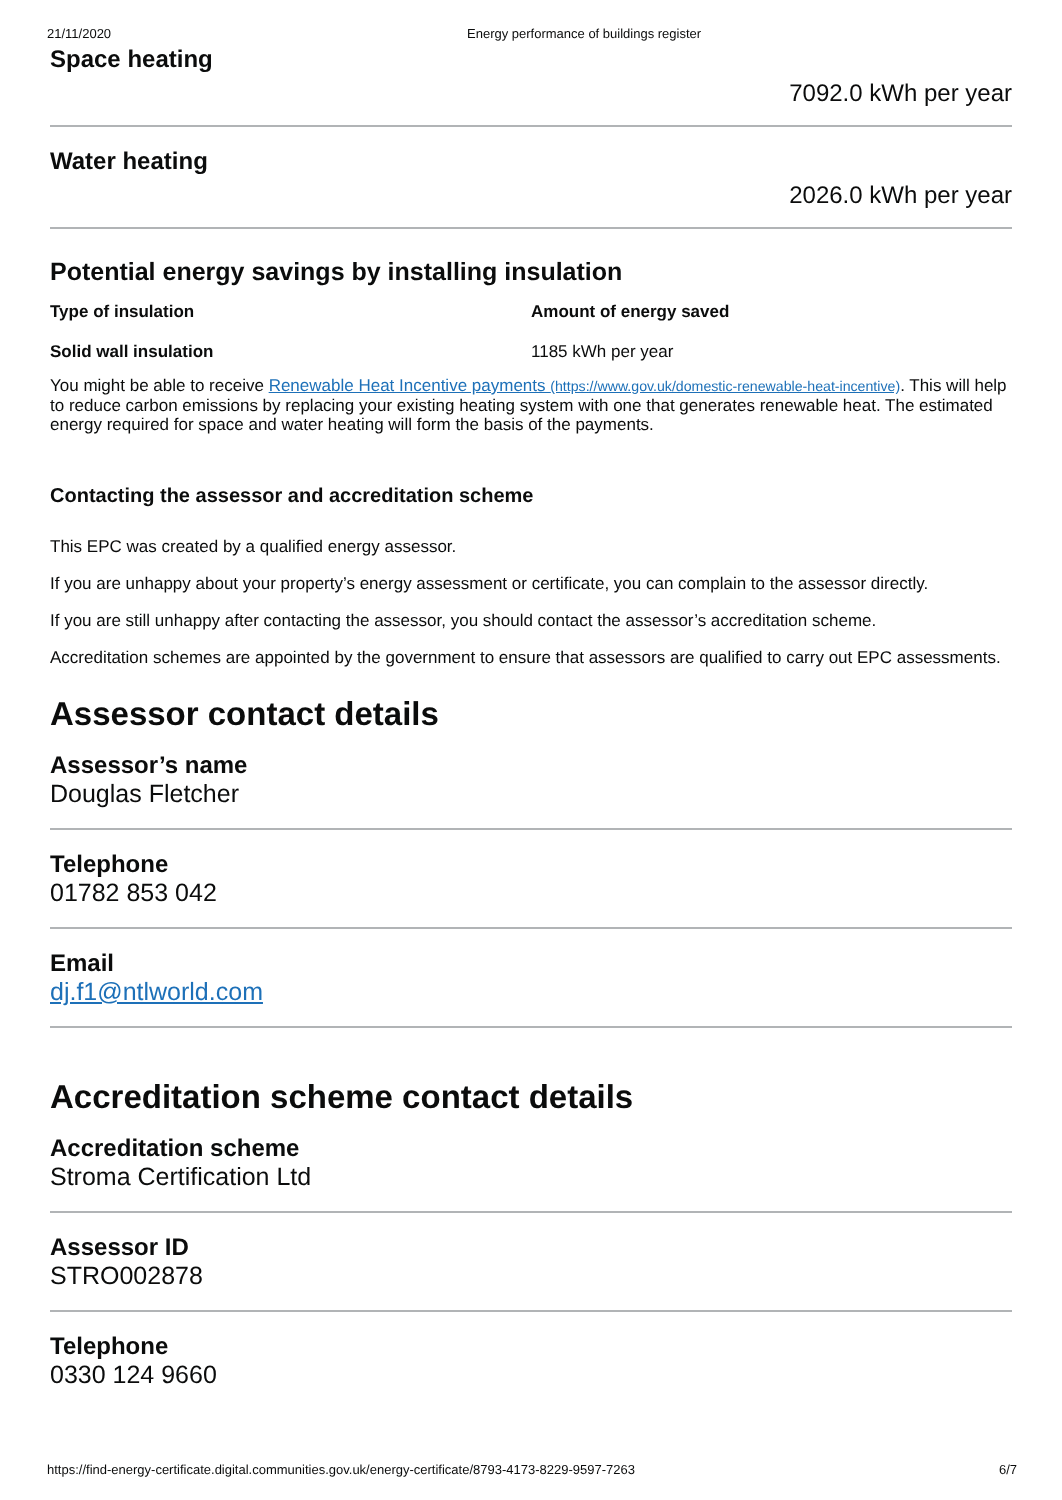21/11/2020 Energy performance of buildings register
Space heating
7092.0 kWh per year
Water heating
2026.0 kWh per year
Potential energy savings by installing insulation
| Type of insulation | Amount of energy saved |
| --- | --- |
| Solid wall insulation | 1185 kWh per year |
You might be able to receive Renewable Heat Incentive payments (https://www.gov.uk/domestic-renewable-heat-incentive). This will help to reduce carbon emissions by replacing your existing heating system with one that generates renewable heat. The estimated energy required for space and water heating will form the basis of the payments.
Contacting the assessor and accreditation scheme
This EPC was created by a qualified energy assessor.
If you are unhappy about your property’s energy assessment or certificate, you can complain to the assessor directly.
If you are still unhappy after contacting the assessor, you should contact the assessor’s accreditation scheme.
Accreditation schemes are appointed by the government to ensure that assessors are qualified to carry out EPC assessments.
Assessor contact details
Assessor’s name
Douglas Fletcher
Telephone
01782 853 042
Email
dj.f1@ntlworld.com
Accreditation scheme contact details
Accreditation scheme
Stroma Certification Ltd
Assessor ID
STRO002878
Telephone
0330 124 9660
https://find-energy-certificate.digital.communities.gov.uk/energy-certificate/8793-4173-8229-9597-7263 6/7